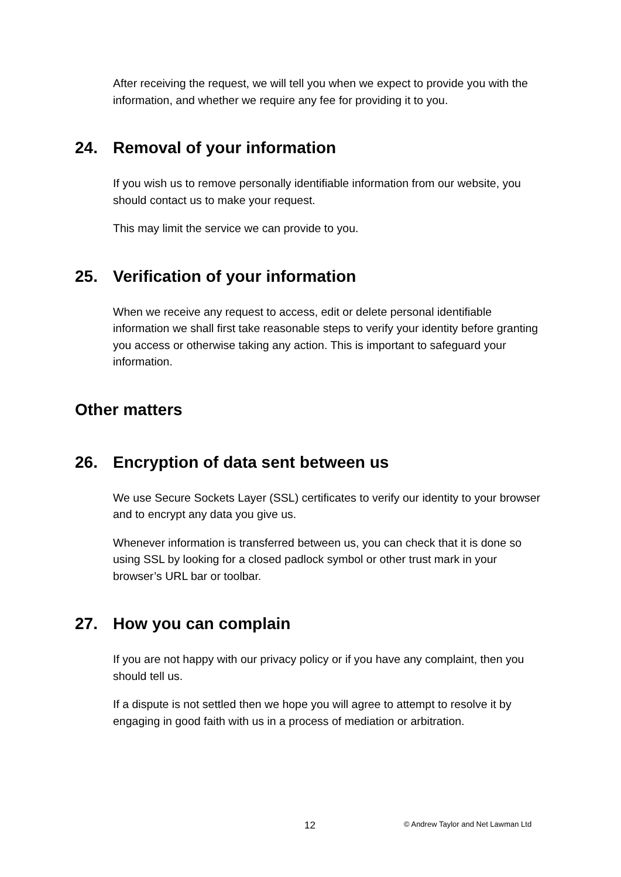After receiving the request, we will tell you when we expect to provide you with the information, and whether we require any fee for providing it to you.
24. Removal of your information
If you wish us to remove personally identifiable information from our website, you should contact us to make your request.
This may limit the service we can provide to you.
25. Verification of your information
When we receive any request to access, edit or delete personal identifiable information we shall first take reasonable steps to verify your identity before granting you access or otherwise taking any action. This is important to safeguard your information.
Other matters
26. Encryption of data sent between us
We use Secure Sockets Layer (SSL) certificates to verify our identity to your browser and to encrypt any data you give us.
Whenever information is transferred between us, you can check that it is done so using SSL by looking for a closed padlock symbol or other trust mark in your browser’s URL bar or toolbar.
27. How you can complain
If you are not happy with our privacy policy or if you have any complaint, then you should tell us.
If a dispute is not settled then we hope you will agree to attempt to resolve it by engaging in good faith with us in a process of mediation or arbitration.
12 © Andrew Taylor and Net Lawman Ltd